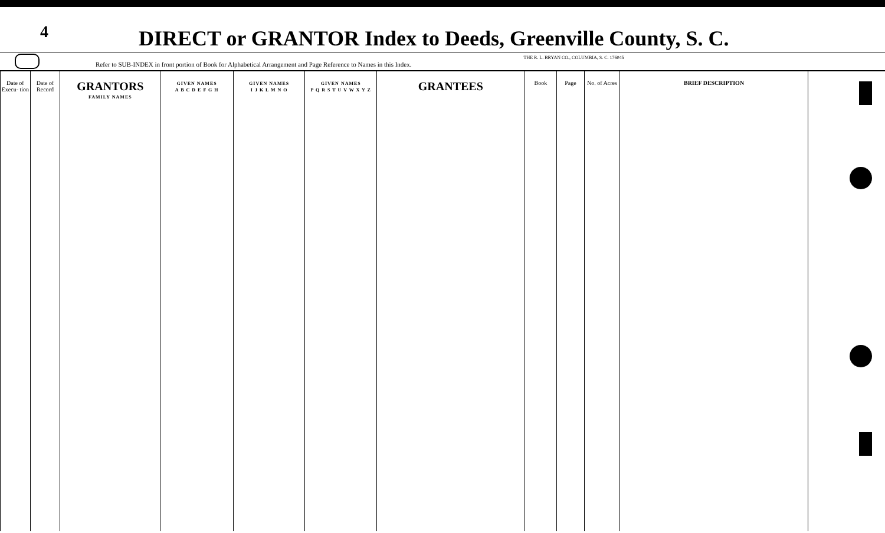4
DIRECT or GRANTOR Index to Deeds, Greenville County, S. C.
Refer to SUB-INDEX in front portion of Book for Alphabetical Arrangement and Page Reference to Names in this Index.
THE R. L. BRYAN CO., COLUMBIA, S. C. 176045
| Date of Execu- tion | Date of Record | GRANTORS FAMILY NAMES | GIVEN NAMES A B C D E F G H | GIVEN NAMES I J K L M N O | GIVEN NAMES P Q R S T U V W X Y Z | GRANTEES | Book | Page | No. of Acres | BRIEF DESCRIPTION |
| --- | --- | --- | --- | --- | --- | --- | --- | --- | --- | --- |